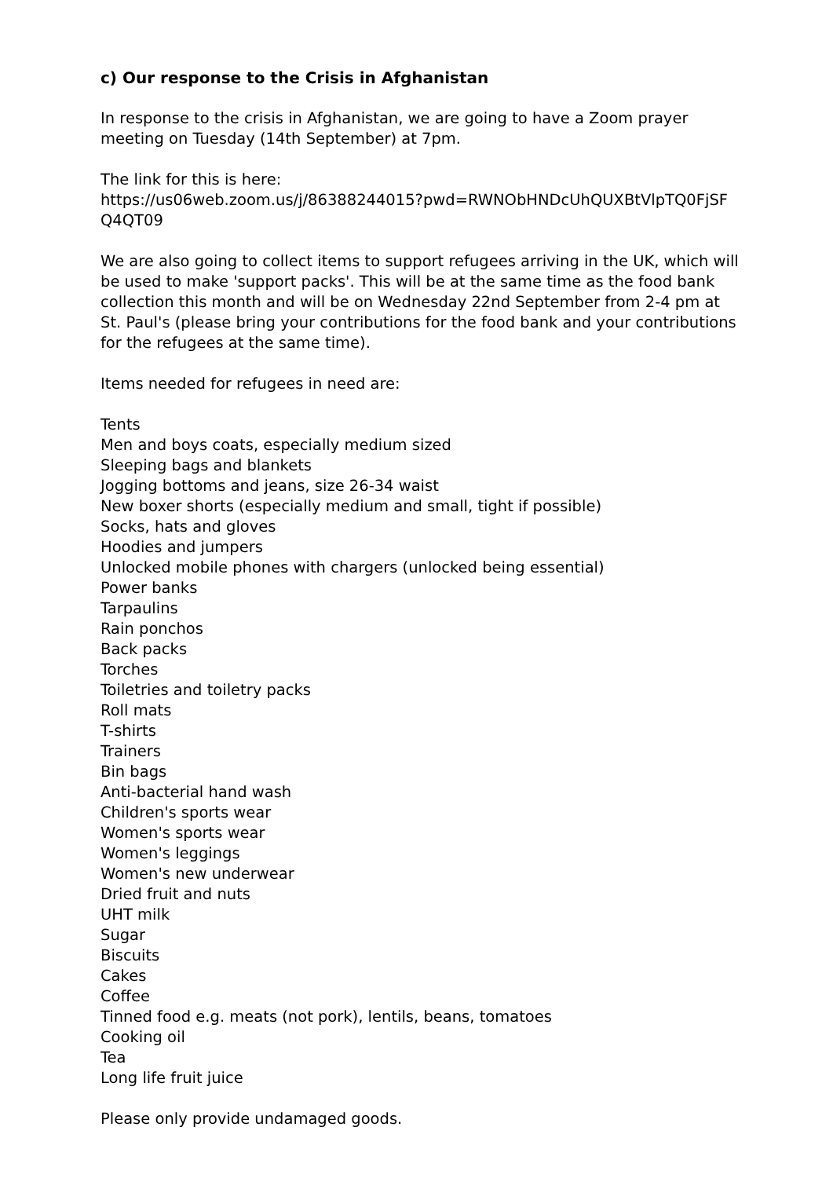c) Our response to the Crisis in Afghanistan
In response to the crisis in Afghanistan, we are going to have a Zoom prayer meeting on Tuesday (14th September) at 7pm.
The link for this is here:
https://us06web.zoom.us/j/86388244015?pwd=RWNObHNDcUhQUXBtVlpTQ0FjSFQ4QT09
We are also going to collect items to support refugees arriving in the UK, which will be used to make 'support packs'. This will be at the same time as the food bank collection this month and will be on Wednesday 22nd September from 2-4 pm at St. Paul's (please bring your contributions for the food bank and your contributions for the refugees at the same time).
Items needed for refugees in need are:
Tents
Men and boys coats, especially medium sized
Sleeping bags and blankets
Jogging bottoms and jeans, size 26-34 waist
New boxer shorts (especially medium and small, tight if possible)
Socks, hats and gloves
Hoodies and jumpers
Unlocked mobile phones with chargers (unlocked being essential)
Power banks
Tarpaulins
Rain ponchos
Back packs
Torches
Toiletries and toiletry packs
Roll mats
T-shirts
Trainers
Bin bags
Anti-bacterial hand wash
Children's sports wear
Women's sports wear
Women's leggings
Women's new underwear
Dried fruit and nuts
UHT milk
Sugar
Biscuits
Cakes
Coffee
Tinned food e.g. meats (not pork), lentils, beans, tomatoes
Cooking oil
Tea
Long life fruit juice
Please only provide undamaged goods.